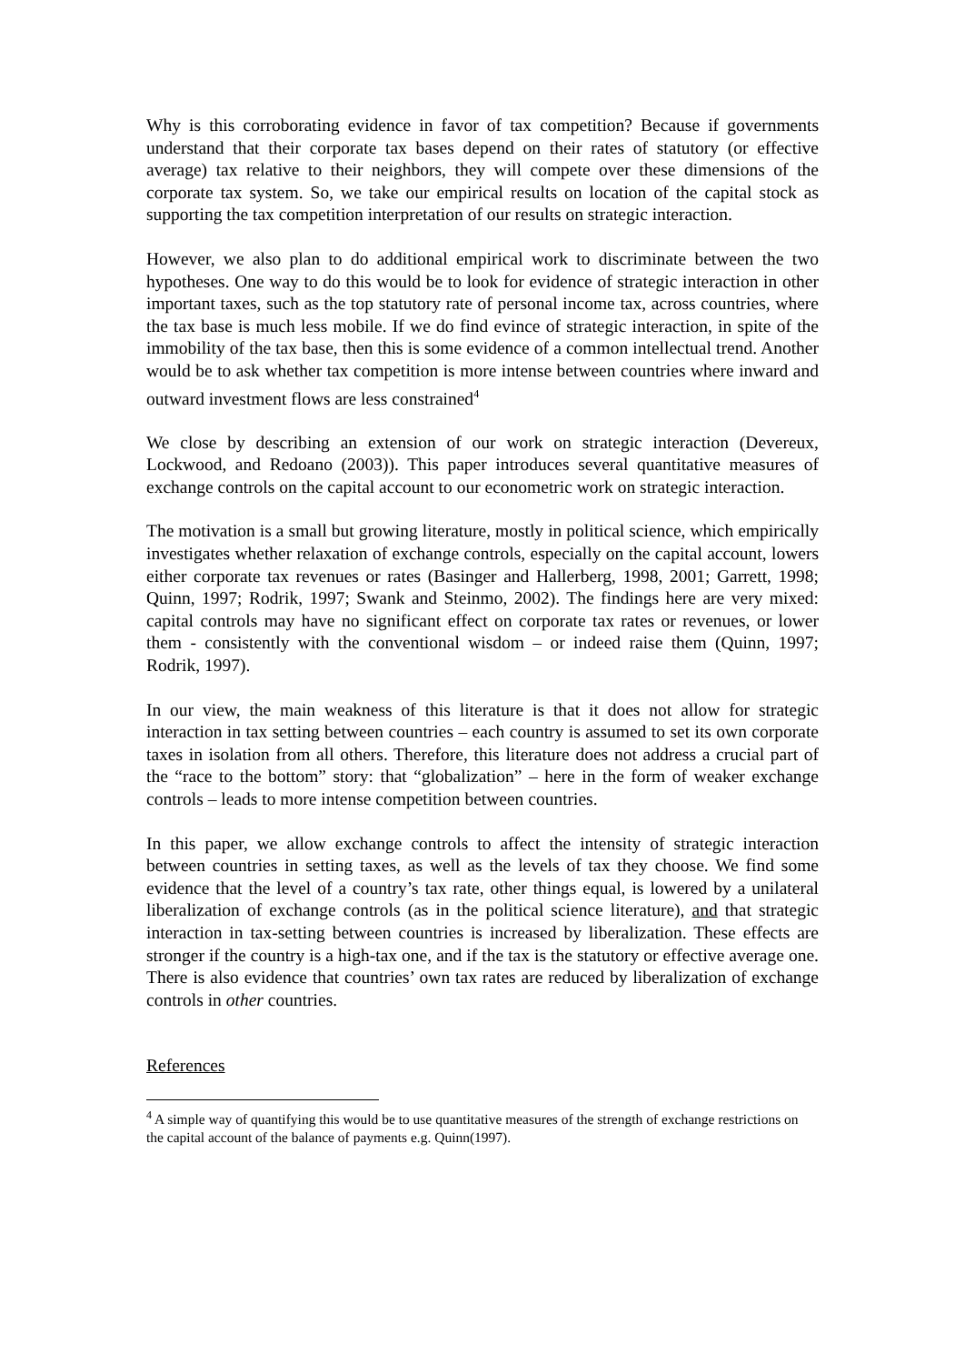Why is this corroborating evidence in favor of tax competition? Because if governments understand that their corporate tax bases depend on their rates of statutory (or effective average) tax relative to their neighbors, they will compete over these dimensions of the corporate tax system. So, we take our empirical results on location of the capital stock as supporting the tax competition interpretation of our results on strategic interaction.
However, we also plan to do additional empirical work to discriminate between the two hypotheses. One way to do this would be to look for evidence of strategic interaction in other important taxes, such as the top statutory rate of personal income tax, across countries, where the tax base is much less mobile. If we do find evince of strategic interaction, in spite of the immobility of the tax base, then this is some evidence of a common intellectual trend. Another would be to ask whether tax competition is more intense between countries where inward and outward investment flows are less constrained<sup>4</sup>
We close by describing an extension of our work on strategic interaction (Devereux, Lockwood, and Redoano (2003)). This paper introduces several quantitative measures of exchange controls on the capital account to our econometric work on strategic interaction.
The motivation is a small but growing literature, mostly in political science, which empirically investigates whether relaxation of exchange controls, especially on the capital account, lowers either corporate tax revenues or rates (Basinger and Hallerberg, 1998, 2001; Garrett, 1998; Quinn, 1997; Rodrik, 1997; Swank and Steinmo, 2002). The findings here are very mixed: capital controls may have no significant effect on corporate tax rates or revenues, or lower them - consistently with the conventional wisdom – or indeed raise them (Quinn, 1997; Rodrik, 1997).
In our view, the main weakness of this literature is that it does not allow for strategic interaction in tax setting between countries – each country is assumed to set its own corporate taxes in isolation from all others. Therefore, this literature does not address a crucial part of the “race to the bottom” story: that “globalization” – here in the form of weaker exchange controls – leads to more intense competition between countries.
In this paper, we allow exchange controls to affect the intensity of strategic interaction between countries in setting taxes, as well as the levels of tax they choose. We find some evidence that the level of a country’s tax rate, other things equal, is lowered by a unilateral liberalization of exchange controls (as in the political science literature), and that strategic interaction in tax-setting between countries is increased by liberalization. These effects are stronger if the country is a high-tax one, and if the tax is the statutory or effective average one. There is also evidence that countries’ own tax rates are reduced by liberalization of exchange controls in other countries.
References
<sup>4</sup> A simple way of quantifying this would be to use quantitative measures of the strength of exchange restrictions on the capital account of the balance of payments e.g. Quinn(1997).